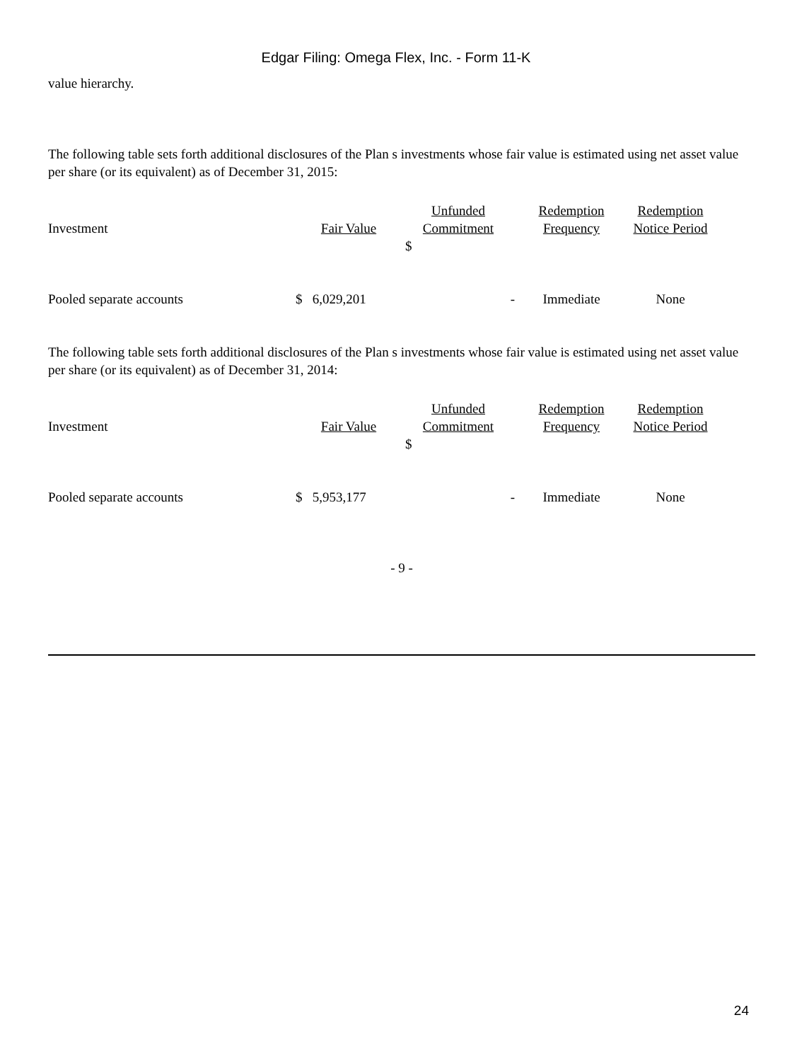Edgar Filing: Omega Flex, Inc. - Form 11-K
value hierarchy.
The following table sets forth additional disclosures of the Plan s investments whose fair value is estimated using net asset value per share (or its equivalent) as of December 31, 2015:
| Investment | Fair Value | Unfunded Commitment | Redemption Frequency | Redemption Notice Period |
| --- | --- | --- | --- | --- |
| | | $ | | |
| Pooled separate accounts | $ 6,029,201 | - | Immediate | None |
The following table sets forth additional disclosures of the Plan s investments whose fair value is estimated using net asset value per share (or its equivalent) as of December 31, 2014:
| Investment | Fair Value | Unfunded Commitment | Redemption Frequency | Redemption Notice Period |
| --- | --- | --- | --- | --- |
| | | $ | | |
| Pooled separate accounts | $ 5,953,177 | - | Immediate | None |
- 9 -
24